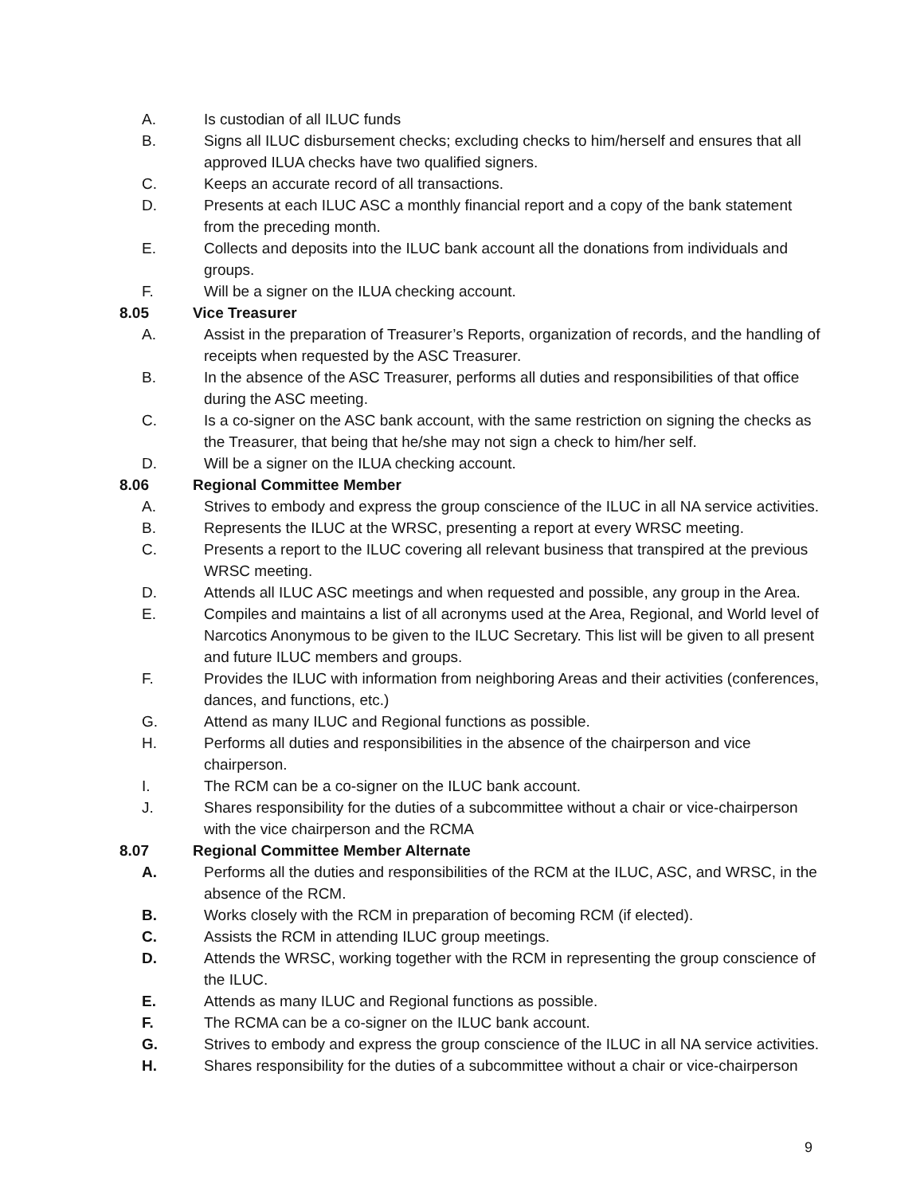A. Is custodian of all ILUC funds
B. Signs all ILUC disbursement checks; excluding checks to him/herself and ensures that all approved ILUA checks have two qualified signers.
C. Keeps an accurate record of all transactions.
D. Presents at each ILUC ASC a monthly financial report and a copy of the bank statement from the preceding month.
E. Collects and deposits into the ILUC bank account all the donations from individuals and groups.
F. Will be a signer on the ILUA checking account.
8.05 Vice Treasurer
A. Assist in the preparation of Treasurer’s Reports, organization of records, and the handling of receipts when requested by the ASC Treasurer.
B. In the absence of the ASC Treasurer, performs all duties and responsibilities of that office during the ASC meeting.
C. Is a co-signer on the ASC bank account, with the same restriction on signing the checks as the Treasurer, that being that he/she may not sign a check to him/her self.
D. Will be a signer on the ILUA checking account.
8.06 Regional Committee Member
A. Strives to embody and express the group conscience of the ILUC in all NA service activities.
B. Represents the ILUC at the WRSC, presenting a report at every WRSC meeting.
C. Presents a report to the ILUC covering all relevant business that transpired at the previous WRSC meeting.
D. Attends all ILUC ASC meetings and when requested and possible, any group in the Area.
E. Compiles and maintains a list of all acronyms used at the Area, Regional, and World level of Narcotics Anonymous to be given to the ILUC Secretary. This list will be given to all present and future ILUC members and groups.
F. Provides the ILUC with information from neighboring Areas and their activities (conferences, dances, and functions, etc.)
G. Attend as many ILUC and Regional functions as possible.
H. Performs all duties and responsibilities in the absence of the chairperson and vice chairperson.
I. The RCM can be a co-signer on the ILUC bank account.
J. Shares responsibility for the duties of a subcommittee without a chair or vice-chairperson with the vice chairperson and the RCMA
8.07 Regional Committee Member Alternate
A. Performs all the duties and responsibilities of the RCM at the ILUC, ASC, and WRSC, in the absence of the RCM.
B. Works closely with the RCM in preparation of becoming RCM (if elected).
C. Assists the RCM in attending ILUC group meetings.
D. Attends the WRSC, working together with the RCM in representing the group conscience of the ILUC.
E. Attends as many ILUC and Regional functions as possible.
F. The RCMA can be a co-signer on the ILUC bank account.
G. Strives to embody and express the group conscience of the ILUC in all NA service activities.
H. Shares responsibility for the duties of a subcommittee without a chair or vice-chairperson
9